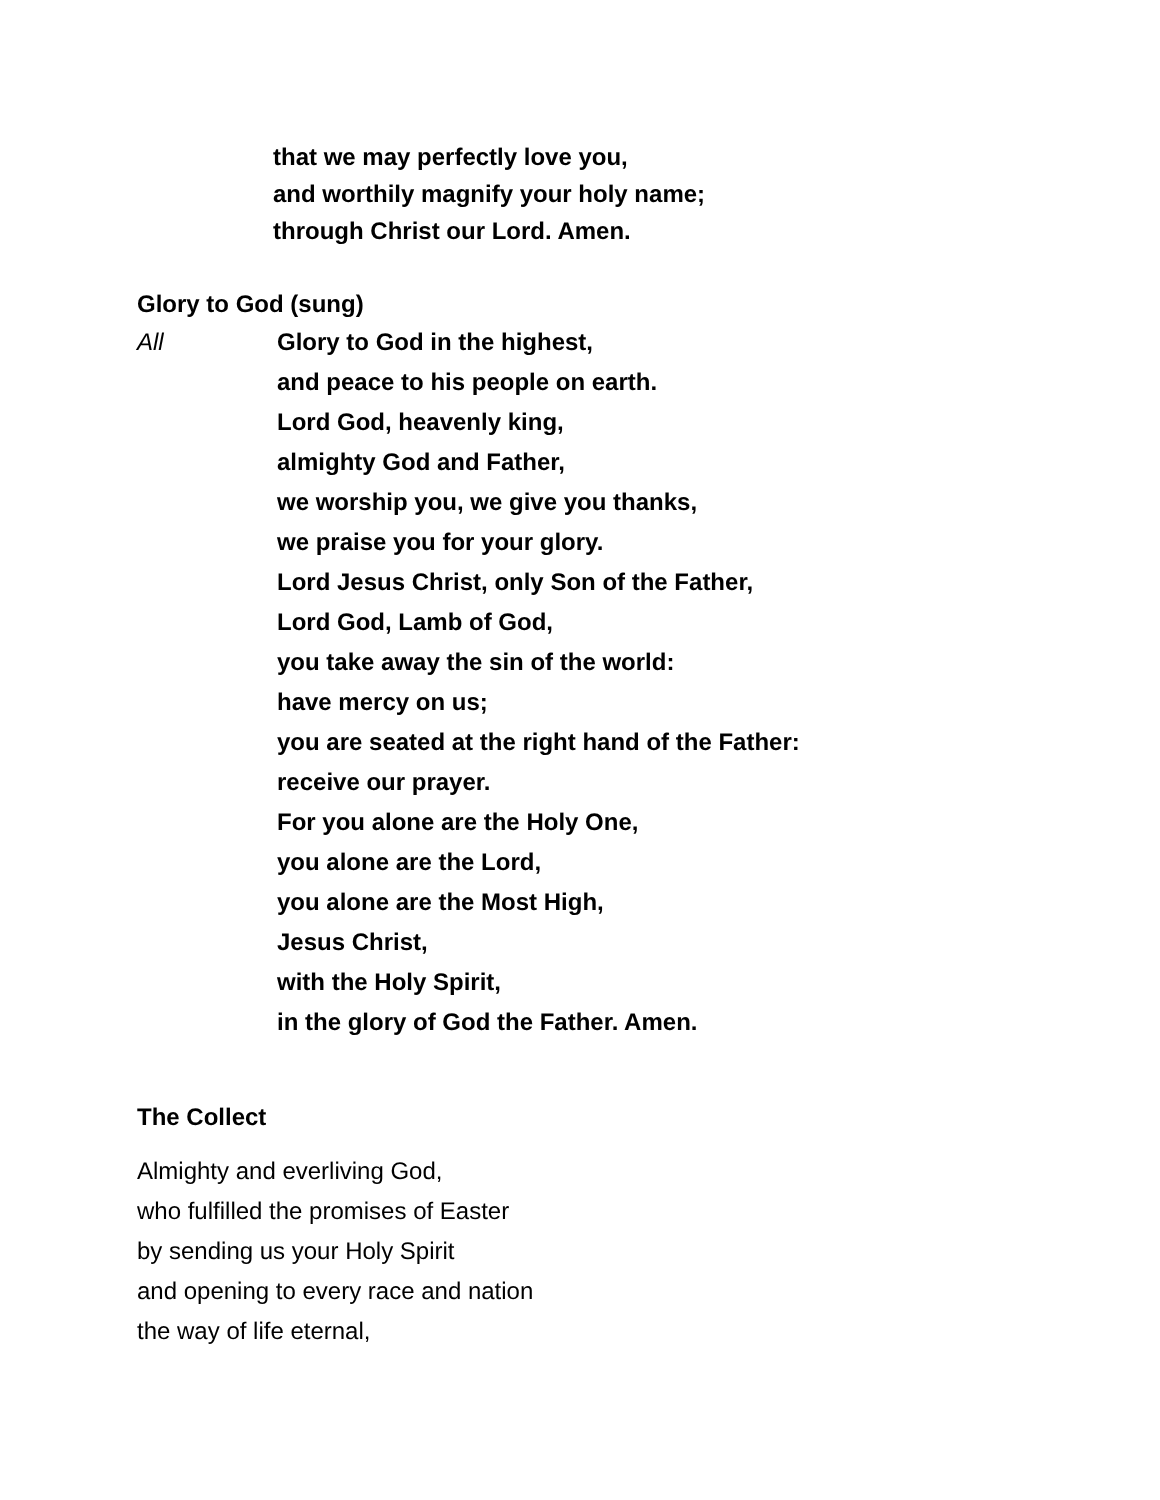that we may perfectly love you,
and worthily magnify your holy name;
through Christ our Lord. Amen.
Glory to God (sung)
All
Glory to God in the highest,
and peace to his people on earth.
Lord God, heavenly king,
almighty God and Father,
we worship you, we give you thanks,
we praise you for your glory.
Lord Jesus Christ, only Son of the Father,
Lord God, Lamb of God,
you take away the sin of the world:
have mercy on us;
you are seated at the right hand of the Father:
receive our prayer.
For you alone are the Holy One,
you alone are the Lord,
you alone are the Most High,
Jesus Christ,
with the Holy Spirit,
in the glory of God the Father. Amen.
The Collect
Almighty and everliving God,
who fulfilled the promises of Easter
by sending us your Holy Spirit
and opening to every race and nation
the way of life eternal,